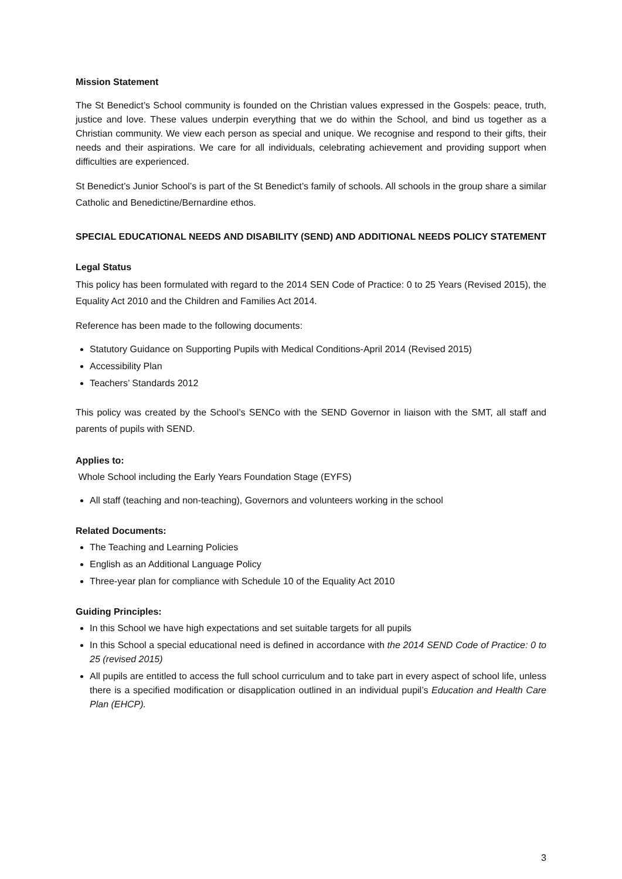Mission Statement
The St Benedict’s School community is founded on the Christian values expressed in the Gospels: peace, truth, justice and love. These values underpin everything that we do within the School, and bind us together as a Christian community. We view each person as special and unique. We recognise and respond to their gifts, their needs and their aspirations. We care for all individuals, celebrating achievement and providing support when difficulties are experienced.
St Benedict’s Junior School’s is part of the St Benedict’s family of schools. All schools in the group share a similar Catholic and Benedictine/Bernardine ethos.
SPECIAL EDUCATIONAL NEEDS AND DISABILITY (SEND) AND ADDITIONAL NEEDS POLICY STATEMENT
Legal Status
This policy has been formulated with regard to the 2014 SEN Code of Practice: 0 to 25 Years (Revised 2015), the Equality Act 2010 and the Children and Families Act 2014.
Reference has been made to the following documents:
Statutory Guidance on Supporting Pupils with Medical Conditions-April 2014 (Revised 2015)
Accessibility Plan
Teachers’ Standards 2012
This policy was created by the School’s SENCo with the SEND Governor in liaison with the SMT, all staff and parents of pupils with SEND.
Applies to:
Whole School including the Early Years Foundation Stage (EYFS)
All staff (teaching and non-teaching), Governors and volunteers working in the school
Related Documents:
The Teaching and Learning Policies
English as an Additional Language Policy
Three-year plan for compliance with Schedule 10 of the Equality Act 2010
Guiding Principles:
In this School we have high expectations and set suitable targets for all pupils
In this School a special educational need is defined in accordance with the 2014 SEND Code of Practice: 0 to 25 (revised 2015)
All pupils are entitled to access the full school curriculum and to take part in every aspect of school life, unless there is a specified modification or disapplication outlined in an individual pupil’s Education and Health Care Plan (EHCP).
3